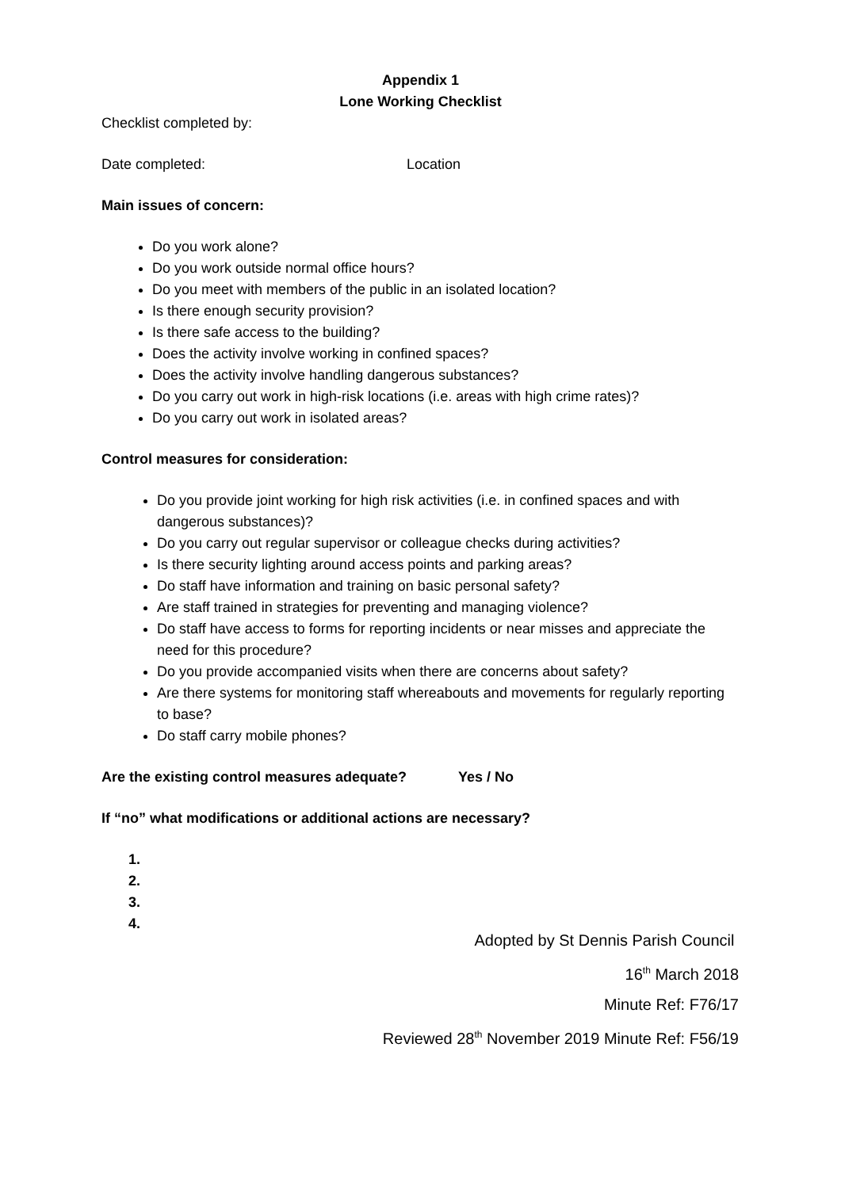Appendix 1
Lone Working Checklist
Checklist completed by:
Date completed: Location
Main issues of concern:
Do you work alone?
Do you work outside normal office hours?
Do you meet with members of the public in an isolated location?
Is there enough security provision?
Is there safe access to the building?
Does the activity involve working in confined spaces?
Does the activity involve handling dangerous substances?
Do you carry out work in high-risk locations (i.e. areas with high crime rates)?
Do you carry out work in isolated areas?
Control measures for consideration:
Do you provide joint working for high risk activities (i.e. in confined spaces and with dangerous substances)?
Do you carry out regular supervisor or colleague checks during activities?
Is there security lighting around access points and parking areas?
Do staff have information and training on basic personal safety?
Are staff trained in strategies for preventing and managing violence?
Do staff have access to forms for reporting incidents or near misses and appreciate the need for this procedure?
Do you provide accompanied visits when there are concerns about safety?
Are there systems for monitoring staff whereabouts and movements for regularly reporting to base?
Do staff carry mobile phones?
Are the existing control measures adequate? Yes / No
If “no” what modifications or additional actions are necessary?
1.
2.
3.
4.
Adopted by St Dennis Parish Council
16<sup>th</sup> March 2018
Minute Ref: F76/17
Reviewed 28<sup>th</sup> November 2019 Minute Ref: F56/19